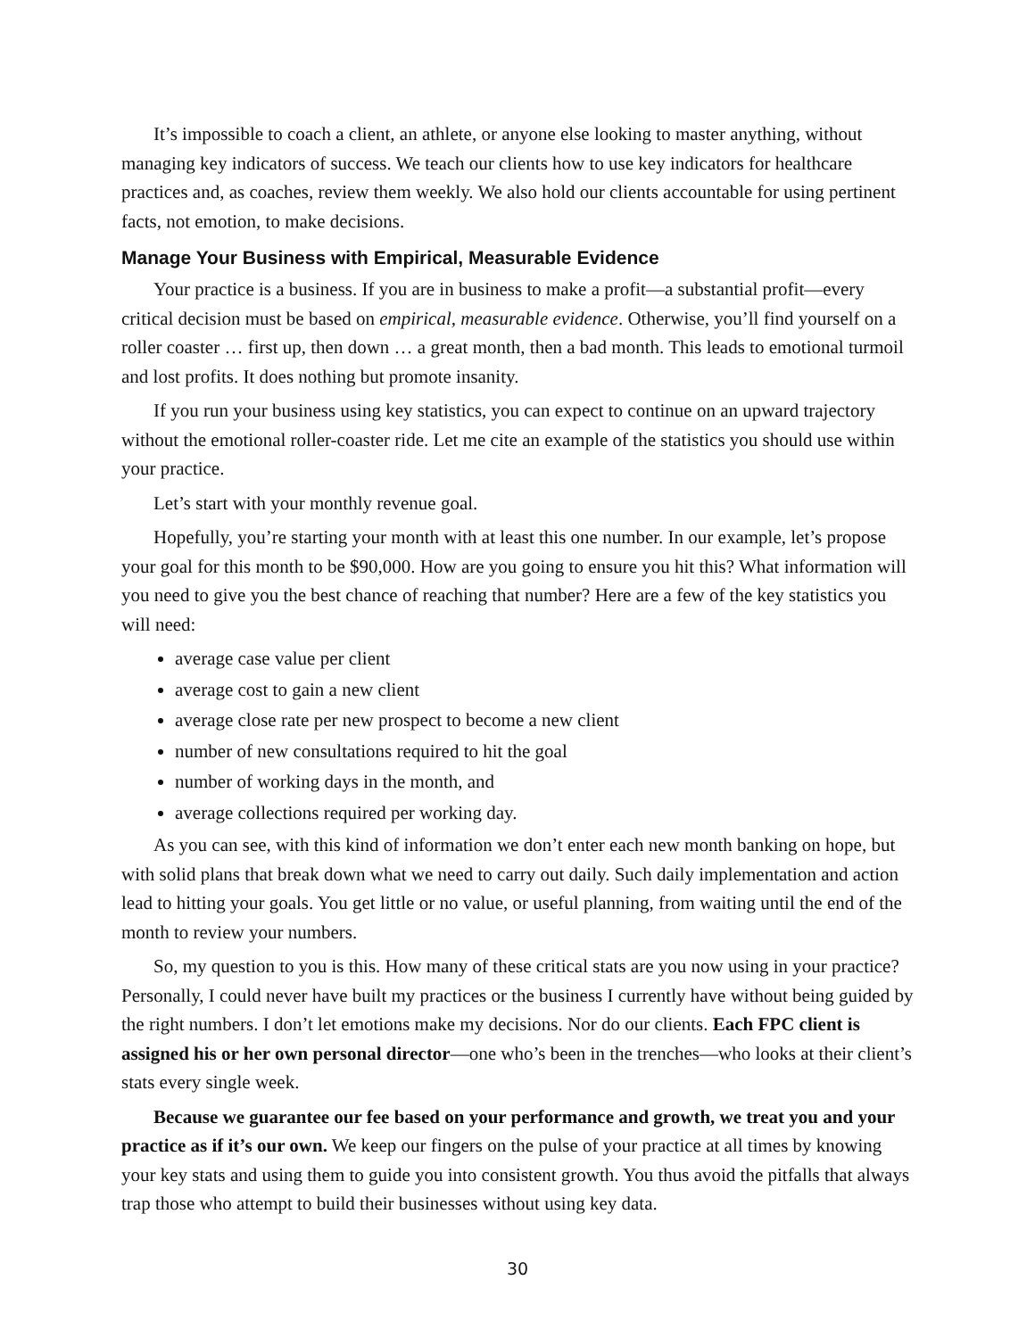It’s impossible to coach a client, an athlete, or anyone else looking to master anything, without managing key indicators of success. We teach our clients how to use key indicators for healthcare practices and, as coaches, review them weekly. We also hold our clients accountable for using pertinent facts, not emotion, to make decisions.
Manage Your Business with Empirical, Measurable Evidence
Your practice is a business. If you are in business to make a profit—a substantial profit—every critical decision must be based on empirical, measurable evidence. Otherwise, you’ll find yourself on a roller coaster … first up, then down … a great month, then a bad month. This leads to emotional turmoil and lost profits. It does nothing but promote insanity.
If you run your business using key statistics, you can expect to continue on an upward trajectory without the emotional roller-coaster ride. Let me cite an example of the statistics you should use within your practice.
Let’s start with your monthly revenue goal.
Hopefully, you’re starting your month with at least this one number. In our example, let’s propose your goal for this month to be $90,000. How are you going to ensure you hit this? What information will you need to give you the best chance of reaching that number? Here are a few of the key statistics you will need:
average case value per client
average cost to gain a new client
average close rate per new prospect to become a new client
number of new consultations required to hit the goal
number of working days in the month, and
average collections required per working day.
As you can see, with this kind of information we don’t enter each new month banking on hope, but with solid plans that break down what we need to carry out daily. Such daily implementation and action lead to hitting your goals. You get little or no value, or useful planning, from waiting until the end of the month to review your numbers.
So, my question to you is this. How many of these critical stats are you now using in your practice? Personally, I could never have built my practices or the business I currently have without being guided by the right numbers. I don’t let emotions make my decisions. Nor do our clients. Each FPC client is assigned his or her own personal director—one who’s been in the trenches—who looks at their client’s stats every single week.
Because we guarantee our fee based on your performance and growth, we treat you and your practice as if it’s our own. We keep our fingers on the pulse of your practice at all times by knowing your key stats and using them to guide you into consistent growth. You thus avoid the pitfalls that always trap those who attempt to build their businesses without using key data.
30